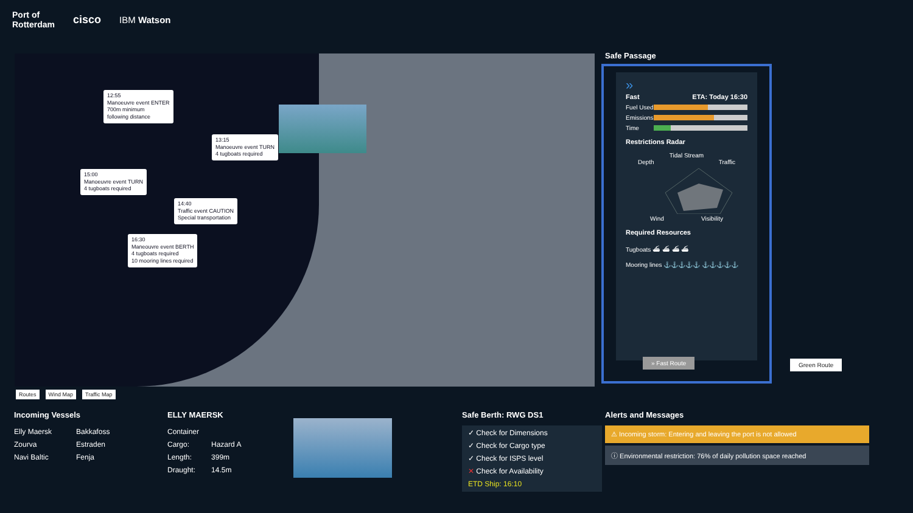Port of
Rotterdam cisco IBM Watson
12:55
Manoeuvre event ENTER
700m minimum
following distance
13:15
Manoeuvre event TURN
4 tugboats required
15:00
Manoeuvre event TURN
4 tugboats required
14:40
Traffic event CAUTION
Special transportation
16:30
Maneouvre event BERTH
4 tugboats required
10 mooring lines required
Routes Wind Map Traffic Map
Safe Passage
»
Fast ETA: Today 16:30
Fuel Used
Emissions
Time
Restrictions Radar
Tidal Stream
Depth Traffic
Wind Visibility
Required Resources
Tugboats ⛴ ⛴ ⛴ ⛴
Mooring lines ⚓⚓⚓⚓⚓ ⚓⚓⚓⚓⚓
» Fast Route
Green Route
Incoming Vessels
Elly Maersk
Zourva
Navi Baltic
Bakkafoss
Estraden
Fenja
ELLY MAERSK
Container
Cargo:
Length:
Draught:
Hazard A
399m
14.5m
Safe Berth: RWG DS1
✓ Check for Dimensions
✓ Check for Cargo type
✓ Check for ISPS level
✕ Check for Availability
ETD Ship: 16:10
Alerts and Messages
⚠ Incoming storm: Entering and leaving the port is not allowed
ⓘ Environmental restriction: 76% of daily pollution space reached